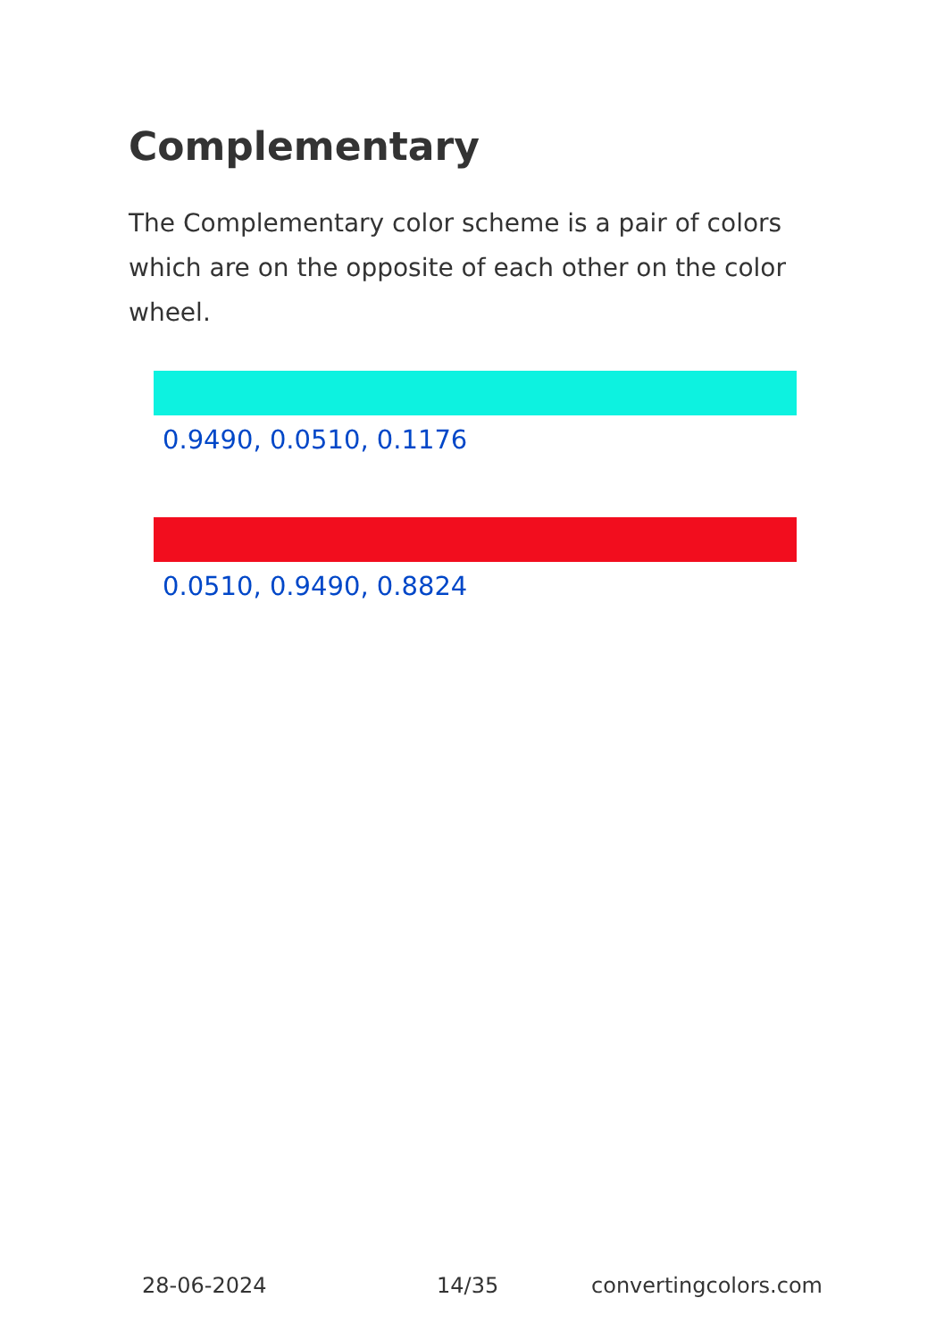Complementary
The Complementary color scheme is a pair of colors which are on the opposite of each other on the color wheel.
0.9490, 0.0510, 0.1176
0.0510, 0.9490, 0.8824
28-06-2024 14/35 convertingcolors.com